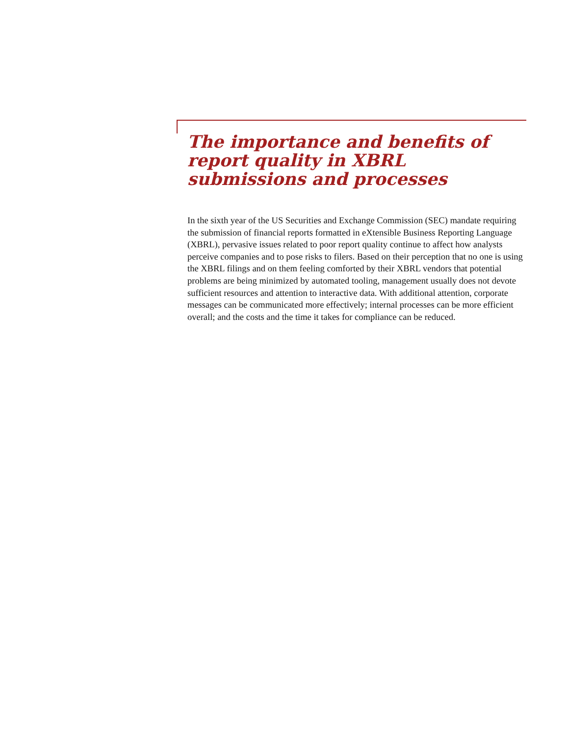The importance and benefits of report quality in XBRL submissions and processes
In the sixth year of the US Securities and Exchange Commission (SEC) mandate requiring the submission of financial reports formatted in eXtensible Business Reporting Language (XBRL), pervasive issues related to poor report quality continue to affect how analysts perceive companies and to pose risks to filers. Based on their perception that no one is using the XBRL filings and on them feeling comforted by their XBRL vendors that potential problems are being minimized by automated tooling, management usually does not devote sufficient resources and attention to interactive data. With additional attention, corporate messages can be communicated more effectively; internal processes can be more efficient overall; and the costs and the time it takes for compliance can be reduced.